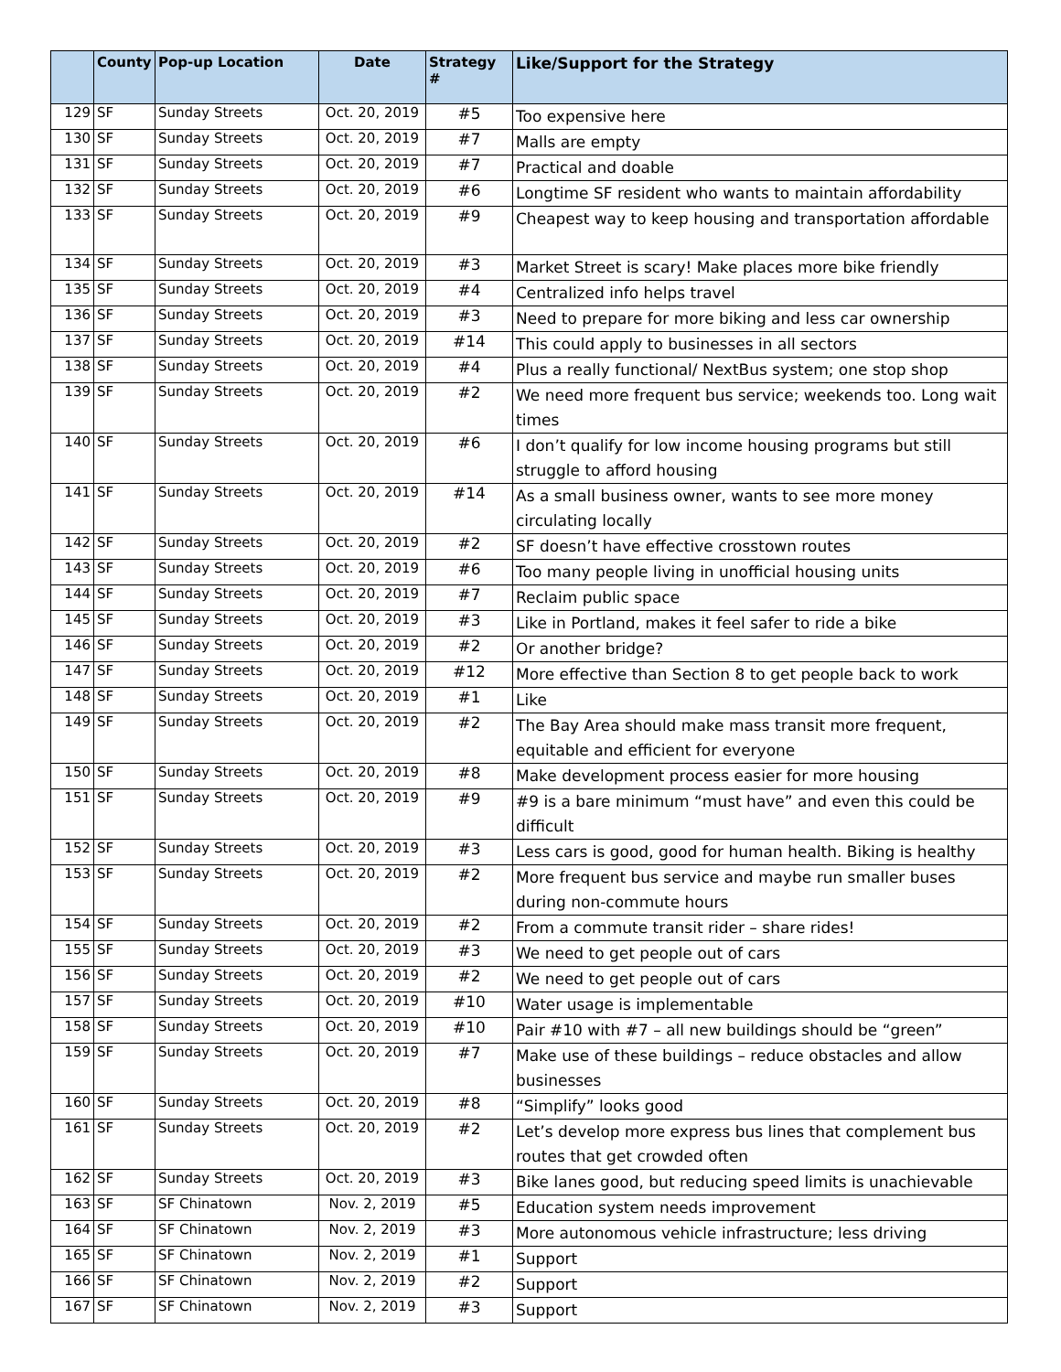| | County | Pop-up Location | Date | Strategy # | Like/Support for the Strategy |
| --- | --- | --- | --- | --- | --- |
| 129 | SF | Sunday Streets | Oct. 20, 2019 | #5 | Too expensive here |
| 130 | SF | Sunday Streets | Oct. 20, 2019 | #7 | Malls are empty |
| 131 | SF | Sunday Streets | Oct. 20, 2019 | #7 | Practical and doable |
| 132 | SF | Sunday Streets | Oct. 20, 2019 | #6 | Longtime SF resident who wants to maintain affordability |
| 133 | SF | Sunday Streets | Oct. 20, 2019 | #9 | Cheapest way to keep housing and transportation affordable |
| 134 | SF | Sunday Streets | Oct. 20, 2019 | #3 | Market Street is scary! Make places more bike friendly |
| 135 | SF | Sunday Streets | Oct. 20, 2019 | #4 | Centralized info helps travel |
| 136 | SF | Sunday Streets | Oct. 20, 2019 | #3 | Need to prepare for more biking and less car ownership |
| 137 | SF | Sunday Streets | Oct. 20, 2019 | #14 | This could apply to businesses in all sectors |
| 138 | SF | Sunday Streets | Oct. 20, 2019 | #4 | Plus a really functional/ NextBus system; one stop shop |
| 139 | SF | Sunday Streets | Oct. 20, 2019 | #2 | We need more frequent bus service; weekends too. Long wait times |
| 140 | SF | Sunday Streets | Oct. 20, 2019 | #6 | I don’t qualify for low income housing programs but still struggle to afford housing |
| 141 | SF | Sunday Streets | Oct. 20, 2019 | #14 | As a small business owner, wants to see more money circulating locally |
| 142 | SF | Sunday Streets | Oct. 20, 2019 | #2 | SF doesn’t have effective crosstown routes |
| 143 | SF | Sunday Streets | Oct. 20, 2019 | #6 | Too many people living in unofficial housing units |
| 144 | SF | Sunday Streets | Oct. 20, 2019 | #7 | Reclaim public space |
| 145 | SF | Sunday Streets | Oct. 20, 2019 | #3 | Like in Portland, makes it feel safer to ride a bike |
| 146 | SF | Sunday Streets | Oct. 20, 2019 | #2 | Or another bridge? |
| 147 | SF | Sunday Streets | Oct. 20, 2019 | #12 | More effective than Section 8 to get people back to work |
| 148 | SF | Sunday Streets | Oct. 20, 2019 | #1 | Like |
| 149 | SF | Sunday Streets | Oct. 20, 2019 | #2 | The Bay Area should make mass transit more frequent, equitable and efficient for everyone |
| 150 | SF | Sunday Streets | Oct. 20, 2019 | #8 | Make development process easier for more housing |
| 151 | SF | Sunday Streets | Oct. 20, 2019 | #9 | #9 is a bare minimum “must have” and even this could be difficult |
| 152 | SF | Sunday Streets | Oct. 20, 2019 | #3 | Less cars is good, good for human health. Biking is healthy |
| 153 | SF | Sunday Streets | Oct. 20, 2019 | #2 | More frequent bus service and maybe run smaller buses during non-commute hours |
| 154 | SF | Sunday Streets | Oct. 20, 2019 | #2 | From a commute transit rider – share rides! |
| 155 | SF | Sunday Streets | Oct. 20, 2019 | #3 | We need to get people out of cars |
| 156 | SF | Sunday Streets | Oct. 20, 2019 | #2 | We need to get people out of cars |
| 157 | SF | Sunday Streets | Oct. 20, 2019 | #10 | Water usage is implementable |
| 158 | SF | Sunday Streets | Oct. 20, 2019 | #10 | Pair #10 with #7 – all new buildings should be “green” |
| 159 | SF | Sunday Streets | Oct. 20, 2019 | #7 | Make use of these buildings – reduce obstacles and allow businesses |
| 160 | SF | Sunday Streets | Oct. 20, 2019 | #8 | “Simplify” looks good |
| 161 | SF | Sunday Streets | Oct. 20, 2019 | #2 | Let’s develop more express bus lines that complement bus routes that get crowded often |
| 162 | SF | Sunday Streets | Oct. 20, 2019 | #3 | Bike lanes good, but reducing speed limits is unachievable |
| 163 | SF | SF Chinatown | Nov. 2, 2019 | #5 | Education system needs improvement |
| 164 | SF | SF Chinatown | Nov. 2, 2019 | #3 | More autonomous vehicle infrastructure; less driving |
| 165 | SF | SF Chinatown | Nov. 2, 2019 | #1 | Support |
| 166 | SF | SF Chinatown | Nov. 2, 2019 | #2 | Support |
| 167 | SF | SF Chinatown | Nov. 2, 2019 | #3 | Support |